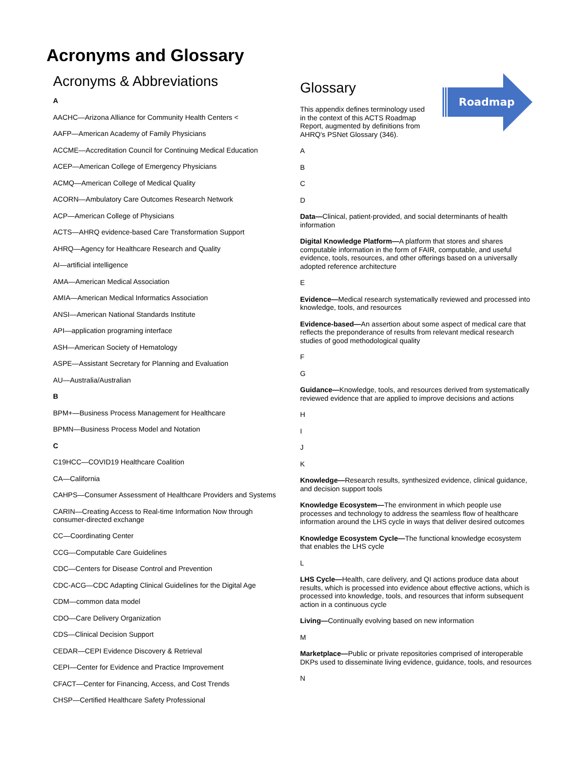Acronyms and Glossary
Acronyms & Abbreviations
A
AACHC—Arizona Alliance for Community Health Centers <
AAFP—American Academy of Family Physicians
ACCME—Accreditation Council for Continuing Medical Education
ACEP—American College of Emergency Physicians
ACMQ—American College of Medical Quality
ACORN—Ambulatory Care Outcomes Research Network
ACP—American College of Physicians
ACTS—AHRQ evidence-based Care Transformation Support
AHRQ—Agency for Healthcare Research and Quality
AI—artificial intelligence
AMA—American Medical Association
AMIA—American Medical Informatics Association
ANSI—American National Standards Institute
API—application programing interface
ASH—American Society of Hematology
ASPE—Assistant Secretary for Planning and Evaluation
AU—Australia/Australian
B
BPM+—Business Process Management for Healthcare
BPMN—Business Process Model and Notation
C
C19HCC—COVID19 Healthcare Coalition
CA—California
CAHPS—Consumer Assessment of Healthcare Providers and Systems
CARIN—Creating Access to Real-time Information Now through consumer-directed exchange
CC—Coordinating Center
CCG—Computable Care Guidelines
CDC—Centers for Disease Control and Prevention
CDC-ACG—CDC Adapting Clinical Guidelines for the Digital Age
CDM—common data model
CDO—Care Delivery Organization
CDS—Clinical Decision Support
CEDAR—CEPI Evidence Discovery & Retrieval
CEPI—Center for Evidence and Practice Improvement
CFACT—Center for Financing, Access, and Cost Trends
CHSP—Certified Healthcare Safety Professional
Roadmap
Glossary
This appendix defines terminology used in the context of this ACTS Roadmap Report, augmented by definitions from AHRQ's PSNet Glossary (346).
A
B
C
D
Data—Clinical, patient-provided, and social determinants of health information
Digital Knowledge Platform—A platform that stores and shares computable information in the form of FAIR, computable, and useful evidence, tools, resources, and other offerings based on a universally adopted reference architecture
E
Evidence—Medical research systematically reviewed and processed into knowledge, tools, and resources
Evidence-based—An assertion about some aspect of medical care that reflects the preponderance of results from relevant medical research studies of good methodological quality
F
G
Guidance—Knowledge, tools, and resources derived from systematically reviewed evidence that are applied to improve decisions and actions
H
I
J
K
Knowledge—Research results, synthesized evidence, clinical guidance, and decision support tools
Knowledge Ecosystem—The environment in which people use processes and technology to address the seamless flow of healthcare information around the LHS cycle in ways that deliver desired outcomes
Knowledge Ecosystem Cycle—The functional knowledge ecosystem that enables the LHS cycle
L
LHS Cycle—Health, care delivery, and QI actions produce data about results, which is processed into evidence about effective actions, which is processed into knowledge, tools, and resources that inform subsequent action in a continuous cycle
Living—Continually evolving based on new information
M
Marketplace—Public or private repositories comprised of interoperable DKPs used to disseminate living evidence, guidance, tools, and resources
N